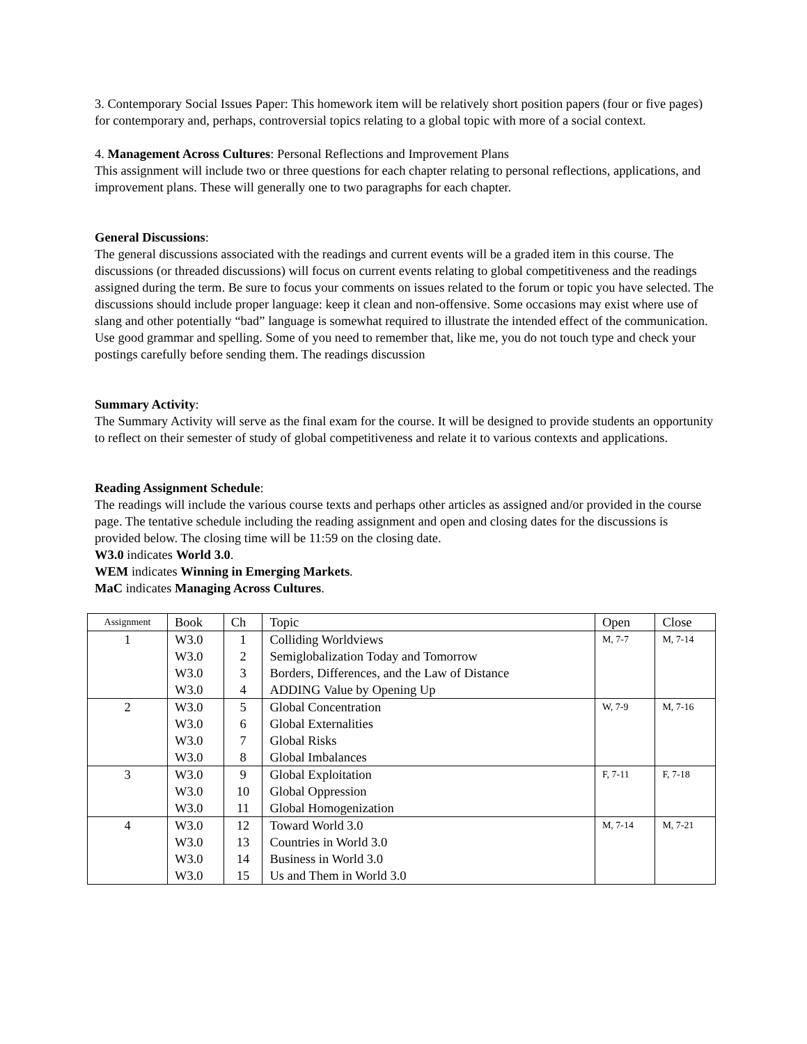3. Contemporary Social Issues Paper: This homework item will be relatively short position papers (four or five pages) for contemporary and, perhaps, controversial topics relating to a global topic with more of a social context.
4. Management Across Cultures: Personal Reflections and Improvement Plans
This assignment will include two or three questions for each chapter relating to personal reflections, applications, and improvement plans. These will generally one to two paragraphs for each chapter.
General Discussions:
The general discussions associated with the readings and current events will be a graded item in this course. The discussions (or threaded discussions) will focus on current events relating to global competitiveness and the readings assigned during the term. Be sure to focus your comments on issues related to the forum or topic you have selected. The discussions should include proper language: keep it clean and non-offensive. Some occasions may exist where use of slang and other potentially “bad” language is somewhat required to illustrate the intended effect of the communication. Use good grammar and spelling. Some of you need to remember that, like me, you do not touch type and check your postings carefully before sending them. The readings discussion
Summary Activity:
The Summary Activity will serve as the final exam for the course. It will be designed to provide students an opportunity to reflect on their semester of study of global competitiveness and relate it to various contexts and applications.
Reading Assignment Schedule:
The readings will include the various course texts and perhaps other articles as assigned and/or provided in the course page. The tentative schedule including the reading assignment and open and closing dates for the discussions is provided below. The closing time will be 11:59 on the closing date.
W3.0 indicates World 3.0.
WEM indicates Winning in Emerging Markets.
MaC indicates Managing Across Cultures.
| Assignment | Book | Ch | Topic | Open | Close |
| 1 | W3.0 | 1 | Colliding Worldviews | M, 7-7 | M, 7-14 |
| | W3.0 | 2 | Semiglobalization Today and Tomorrow | | |
| | W3.0 | 3 | Borders, Differences, and the Law of Distance | | |
| | W3.0 | 4 | ADDING Value by Opening Up | | |
| 2 | W3.0 | 5 | Global Concentration | W, 7-9 | M, 7-16 |
| | W3.0 | 6 | Global Externalities | | |
| | W3.0 | 7 | Global Risks | | |
| | W3.0 | 8 | Global Imbalances | | |
| 3 | W3.0 | 9 | Global Exploitation | F, 7-11 | F, 7-18 |
| | W3.0 | 10 | Global Oppression | | |
| | W3.0 | 11 | Global Homogenization | | |
| 4 | W3.0 | 12 | Toward World 3.0 | M, 7-14 | M, 7-21 |
| | W3.0 | 13 | Countries in World 3.0 | | |
| | W3.0 | 14 | Business in World 3.0 | | |
| | W3.0 | 15 | Us and Them in World 3.0 | | |